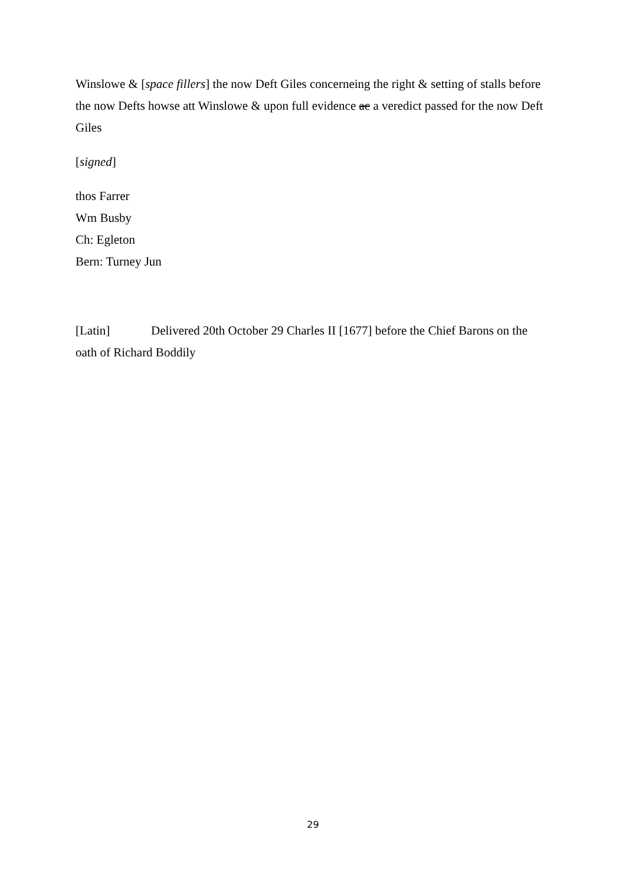Winslowe & [space fillers] the now Deft Giles concerneing the right & setting of stalls before the now Defts howse att Winslowe & upon full evidence ac a veredict passed for the now Deft Giles
[signed]
thos Farrer
Wm Busby
Ch: Egleton
Bern: Turney Jun
[Latin] Delivered 20th October 29 Charles II [1677] before the Chief Barons on the oath of Richard Boddily
29